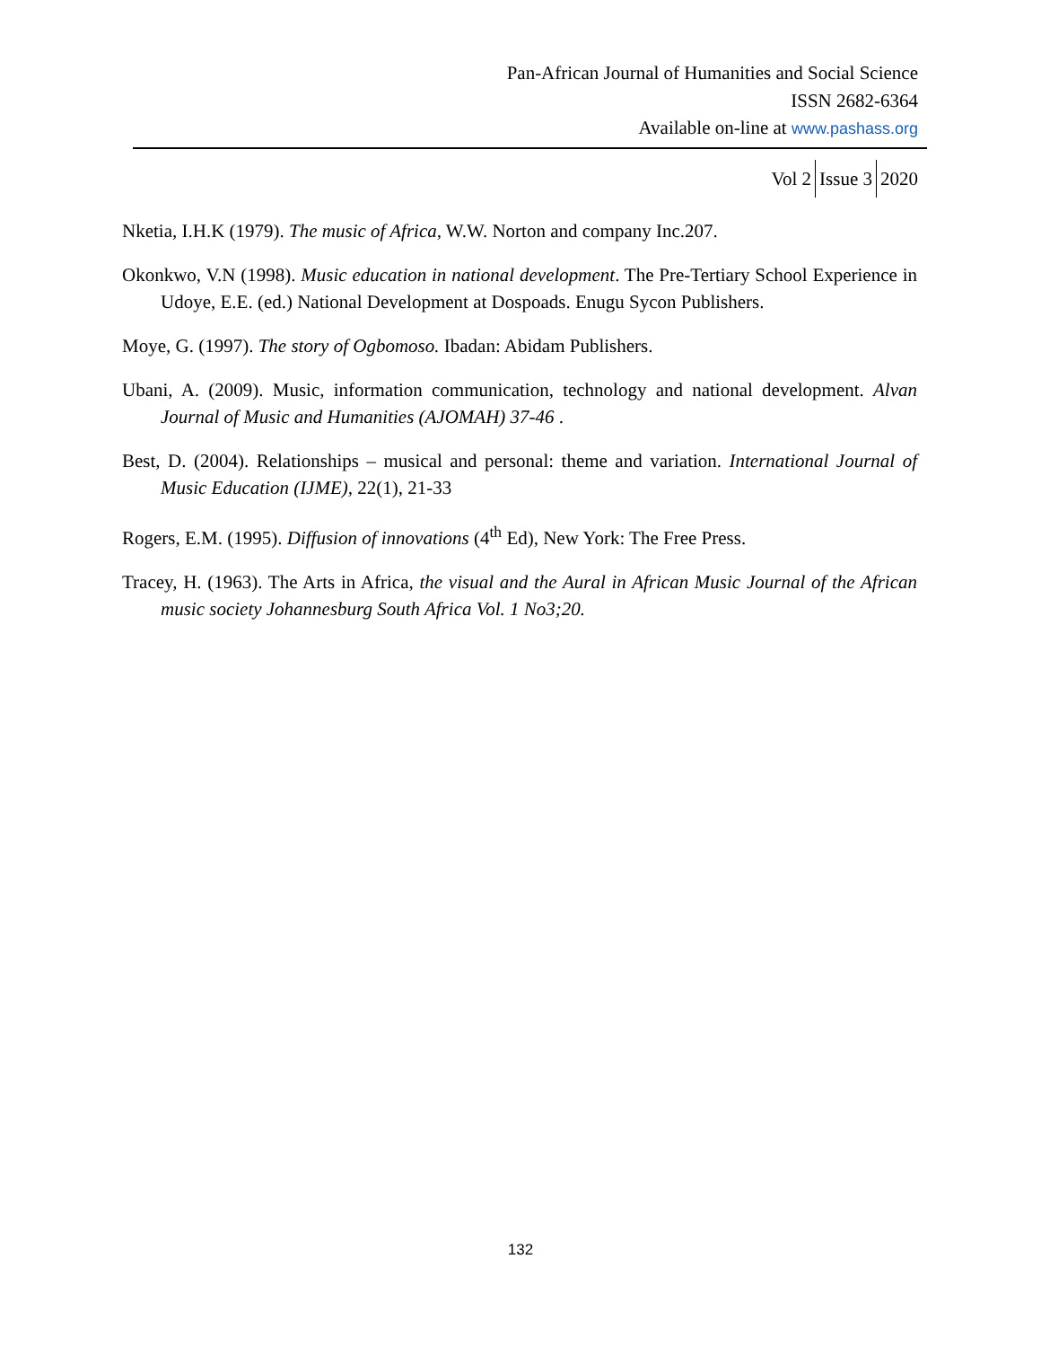Pan-African Journal of Humanities and Social Science
ISSN 2682-6364
Available on-line at www.pashass.org
Vol 2 Issue 3 2020
Nketia, I.H.K (1979). The music of Africa, W.W. Norton and company Inc.207.
Okonkwo, V.N (1998). Music education in national development. The Pre-Tertiary School Experience in Udoye, E.E. (ed.) National Development at Dospoads. Enugu Sycon Publishers.
Moye, G. (1997). The story of Ogbomoso. Ibadan: Abidam Publishers.
Ubani, A. (2009). Music, information communication, technology and national development. Alvan Journal of Music and Humanities (AJOMAH) 37-46 .
Best, D. (2004). Relationships – musical and personal: theme and variation. International Journal of Music Education (IJME), 22(1), 21-33
Rogers, E.M. (1995). Diffusion of innovations (4<sup>th</sup> Ed), New York: The Free Press.
Tracey, H. (1963). The Arts in Africa, the visual and the Aural in African Music Journal of the African music society Johannesburg South Africa Vol. 1 No3;20.
132